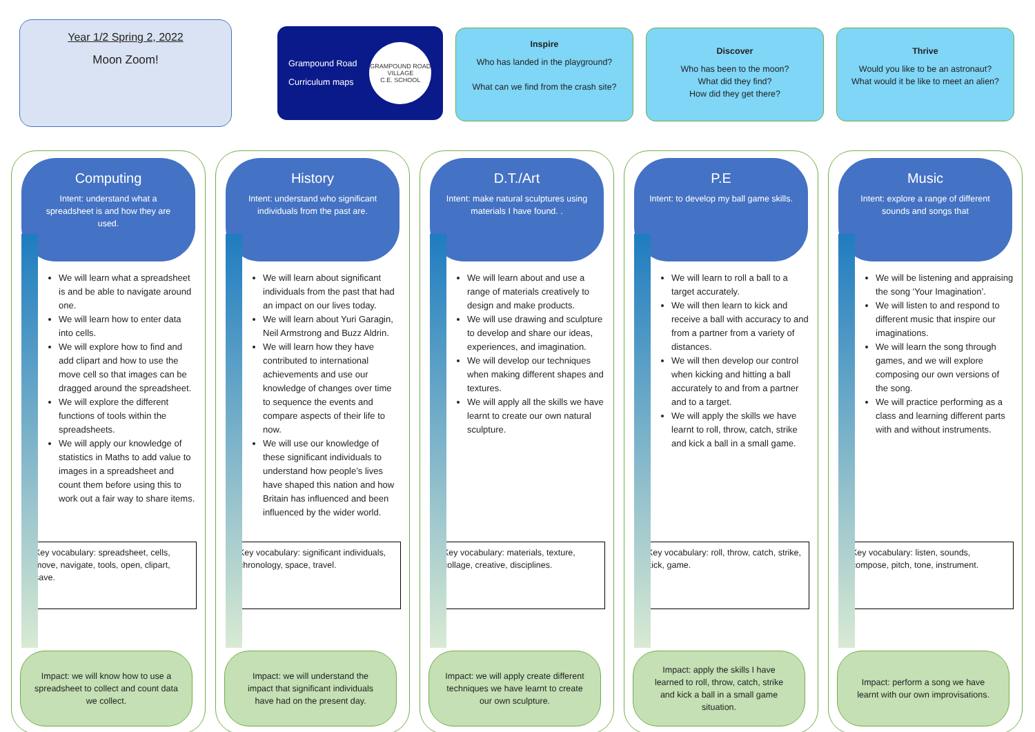Year 1/2 Spring 2, 2022
Moon Zoom!
Grampound Road
Curriculum maps
GRAMPOUND ROAD VILLAGE
C.E. SCHOOL
Inspire
Who has landed in the playground?
What can we find from the crash site?
Discover
Who has been to the moon?
What did they find?
How did they get there?
Thrive
Would you like to be an astronaut?
What would it be like to meet an alien?
Computing
Intent: understand what a spreadsheet is and how they are used.
We will learn what a spreadsheet is and be able to navigate around one.
We will learn how to enter data into cells.
We will explore how to find and add clipart and how to use the move cell so that images can be dragged around the spreadsheet.
We will explore the different functions of tools within the spreadsheets.
We will apply our knowledge of statistics in Maths to add value to images in a spreadsheet and count them before using this to work out a fair way to share items.
Key vocabulary: spreadsheet, cells, move, navigate, tools, open, clipart, save.
Impact: we will know how to use a spreadsheet to collect and count data we collect.
History
Intent: understand who significant individuals from the past are.
We will learn about significant individuals from the past that had an impact on our lives today.
We will learn about Yuri Garagin, Neil Armstrong and Buzz Aldrin.
We will learn how they have contributed to international achievements and use our knowledge of changes over time to sequence the events and compare aspects of their life to now.
We will use our knowledge of these significant individuals to understand how people’s lives have shaped this nation and how Britain has influenced and been influenced by the wider world.
Key vocabulary: significant individuals, chronology, space, travel.
Impact: we will understand the impact that significant individuals have had on the present day.
D.T./Art
Intent: make natural sculptures using materials I have found. .
We will learn about and use a range of materials creatively to design and make products.
We will use drawing and sculpture to develop and share our ideas, experiences, and imagination.
We will develop our techniques when making different shapes and textures.
We will apply all the skills we have learnt to create our own natural sculpture.
Key vocabulary: materials, texture, collage, creative, disciplines.
Impact: we will apply create different techniques we have learnt to create our own sculpture.
P.E
Intent: to develop my ball game skills.
We will learn to roll a ball to a target accurately.
We will then learn to kick and receive a ball with accuracy to and from a partner from a variety of distances.
We will then develop our control when kicking and hitting a ball accurately to and from a partner and to a target.
We will apply the skills we have learnt to roll, throw, catch, strike and kick a ball in a small game.
Key vocabulary: roll, throw, catch, strike, kick, game.
Impact: apply the skills I have learned to roll, throw, catch, strike and kick a ball in a small game situation.
Music
Intent: explore a range of different sounds and songs that
We will be listening and appraising the song ‘Your Imagination’.
We will listen to and respond to different music that inspire our imaginations.
We will learn the song through games, and we will explore composing our own versions of the song.
We will practice performing as a class and learning different parts with and without instruments.
Key vocabulary: listen, sounds, compose, pitch, tone, instrument.
Impact: perform a song we have learnt with our own improvisations.